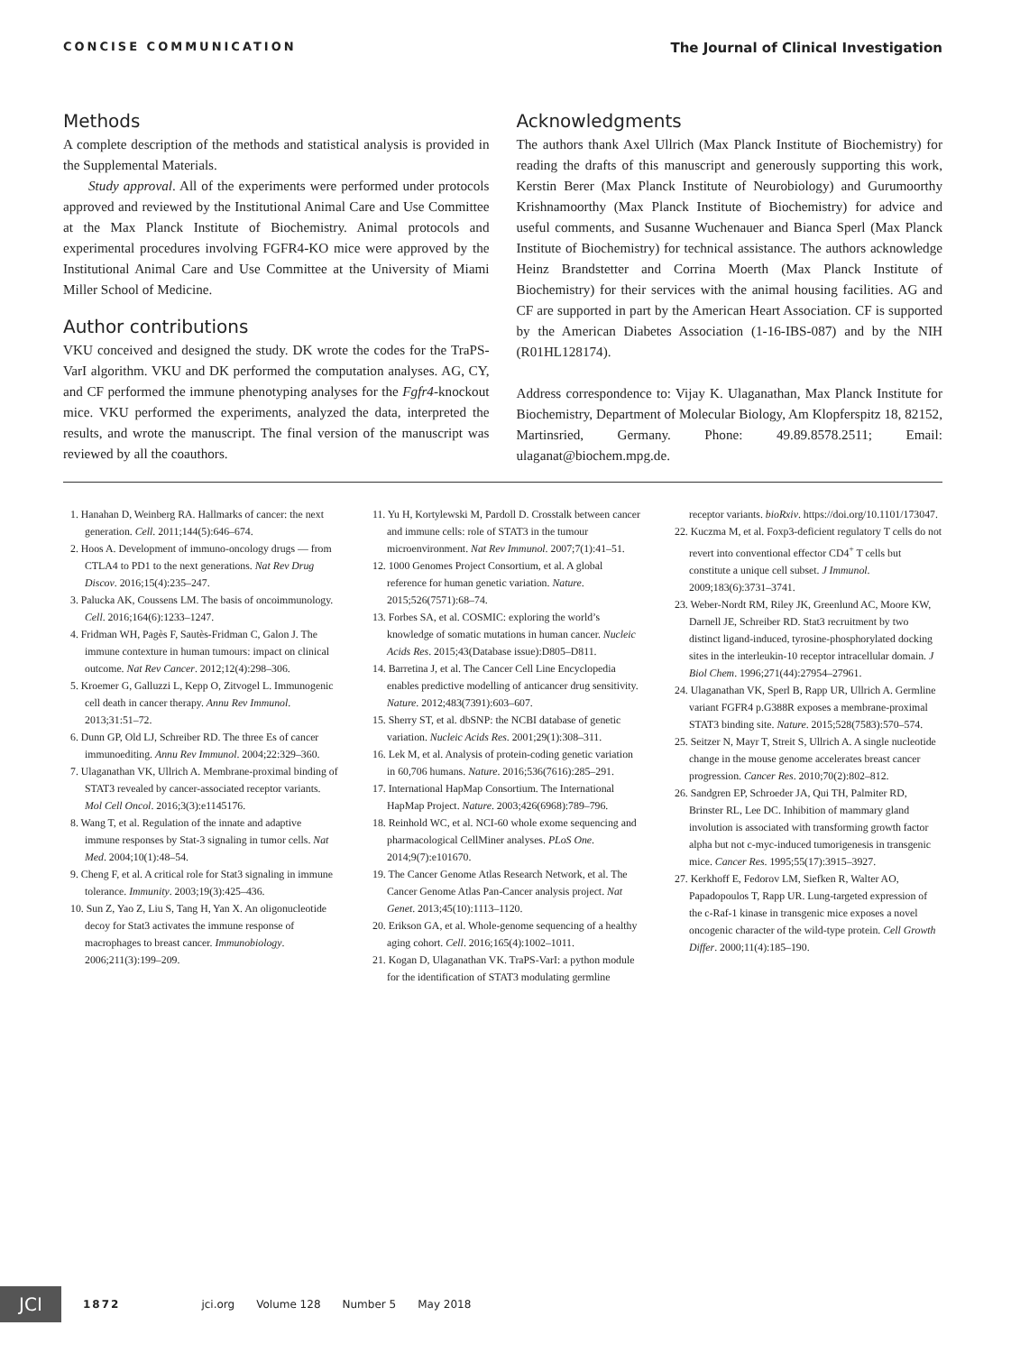CONCISE COMMUNICATION
The Journal of Clinical Investigation
Methods
A complete description of the methods and statistical analysis is provided in the Supplemental Materials.
Study approval. All of the experiments were performed under protocols approved and reviewed by the Institutional Animal Care and Use Committee at the Max Planck Institute of Biochemistry. Animal protocols and experimental procedures involving FGFR4-KO mice were approved by the Institutional Animal Care and Use Committee at the University of Miami Miller School of Medicine.
Author contributions
VKU conceived and designed the study. DK wrote the codes for the TraPS-VarI algorithm. VKU and DK performed the computation analyses. AG, CY, and CF performed the immune phenotyping analyses for the Fgfr4-knockout mice. VKU performed the experiments, analyzed the data, interpreted the results, and wrote the manuscript. The final version of the manuscript was reviewed by all the coauthors.
Acknowledgments
The authors thank Axel Ullrich (Max Planck Institute of Biochemistry) for reading the drafts of this manuscript and generously supporting this work, Kerstin Berer (Max Planck Institute of Neurobiology) and Gurumoorthy Krishnamoorthy (Max Planck Institute of Biochemistry) for advice and useful comments, and Susanne Wuchenauer and Bianca Sperl (Max Planck Institute of Biochemistry) for technical assistance. The authors acknowledge Heinz Brandstetter and Corrina Moerth (Max Planck Institute of Biochemistry) for their services with the animal housing facilities. AG and CF are supported in part by the American Heart Association. CF is supported by the American Diabetes Association (1-16-IBS-087) and by the NIH (R01HL128174).
Address correspondence to: Vijay K. Ulaganathan, Max Planck Institute for Biochemistry, Department of Molecular Biology, Am Klopferspitz 18, 82152, Martinsried, Germany. Phone: 49.89.8578.2511; Email: ulaganat@biochem.mpg.de.
1. Hanahan D, Weinberg RA. Hallmarks of cancer: the next generation. Cell. 2011;144(5):646–674.
2. Hoos A. Development of immuno-oncology drugs — from CTLA4 to PD1 to the next generations. Nat Rev Drug Discov. 2016;15(4):235–247.
3. Palucka AK, Coussens LM. The basis of oncoimmunology. Cell. 2016;164(6):1233–1247.
4. Fridman WH, Pagès F, Sautès-Fridman C, Galon J. The immune contexture in human tumours: impact on clinical outcome. Nat Rev Cancer. 2012;12(4):298–306.
5. Kroemer G, Galluzzi L, Kepp O, Zitvogel L. Immunogenic cell death in cancer therapy. Annu Rev Immunol. 2013;31:51–72.
6. Dunn GP, Old LJ, Schreiber RD. The three Es of cancer immunoediting. Annu Rev Immunol. 2004;22:329–360.
7. Ulaganathan VK, Ullrich A. Membrane-proximal binding of STAT3 revealed by cancer-associated receptor variants. Mol Cell Oncol. 2016;3(3):e1145176.
8. Wang T, et al. Regulation of the innate and adaptive immune responses by Stat-3 signaling in tumor cells. Nat Med. 2004;10(1):48–54.
9. Cheng F, et al. A critical role for Stat3 signaling in immune tolerance. Immunity. 2003;19(3):425–436.
10. Sun Z, Yao Z, Liu S, Tang H, Yan X. An oligonucleotide decoy for Stat3 activates the immune response of macrophages to breast cancer. Immunobiology. 2006;211(3):199–209.
11. Yu H, Kortylewski M, Pardoll D. Crosstalk between cancer and immune cells: role of STAT3 in the tumour microenvironment. Nat Rev Immunol. 2007;7(1):41–51.
12. 1000 Genomes Project Consortium, et al. A global reference for human genetic variation. Nature. 2015;526(7571):68–74.
13. Forbes SA, et al. COSMIC: exploring the world’s knowledge of somatic mutations in human cancer. Nucleic Acids Res. 2015;43(Database issue):D805–D811.
14. Barretina J, et al. The Cancer Cell Line Encyclopedia enables predictive modelling of anticancer drug sensitivity. Nature. 2012;483(7391):603–607.
15. Sherry ST, et al. dbSNP: the NCBI database of genetic variation. Nucleic Acids Res. 2001;29(1):308–311.
16. Lek M, et al. Analysis of protein-coding genetic variation in 60,706 humans. Nature. 2016;536(7616):285–291.
17. International HapMap Consortium. The International HapMap Project. Nature. 2003;426(6968):789–796.
18. Reinhold WC, et al. NCI-60 whole exome sequencing and pharmacological CellMiner analyses. PLoS One. 2014;9(7):e101670.
19. The Cancer Genome Atlas Research Network, et al. The Cancer Genome Atlas Pan-Cancer analysis project. Nat Genet. 2013;45(10):1113–1120.
20. Erikson GA, et al. Whole-genome sequencing of a healthy aging cohort. Cell. 2016;165(4):1002–1011.
21. Kogan D, Ulaganathan VK. TraPS-VarI: a python module for the identification of STAT3 modulating germline receptor variants. bioRxiv. https://doi.org/10.1101/173047.
22. Kuczma M, et al. Foxp3-deficient regulatory T cells do not revert into conventional effector CD4<sup>+</sup> T cells but constitute a unique cell subset. J Immunol. 2009;183(6):3731–3741.
23. Weber-Nordt RM, Riley JK, Greenlund AC, Moore KW, Darnell JE, Schreiber RD. Stat3 recruitment by two distinct ligand-induced, tyrosine-phosphorylated docking sites in the interleukin-10 receptor intracellular domain. J Biol Chem. 1996;271(44):27954–27961.
24. Ulaganathan VK, Sperl B, Rapp UR, Ullrich A. Germline variant FGFR4 p.G388R exposes a membrane-proximal STAT3 binding site. Nature. 2015;528(7583):570–574.
25. Seitzer N, Mayr T, Streit S, Ullrich A. A single nucleotide change in the mouse genome accelerates breast cancer progression. Cancer Res. 2010;70(2):802–812.
26. Sandgren EP, Schroeder JA, Qui TH, Palmiter RD, Brinster RL, Lee DC. Inhibition of mammary gland involution is associated with transforming growth factor alpha but not c-myc-induced tumorigenesis in transgenic mice. Cancer Res. 1995;55(17):3915–3927.
27. Kerkhoff E, Fedorov LM, Siefken R, Walter AO, Papadopoulos T, Rapp UR. Lung-targeted expression of the c-Raf-1 kinase in transgenic mice exposes a novel oncogenic character of the wild-type protein. Cell Growth Differ. 2000;11(4):185–190.
JCI
1872 jci.org Volume 128 Number 5 May 2018